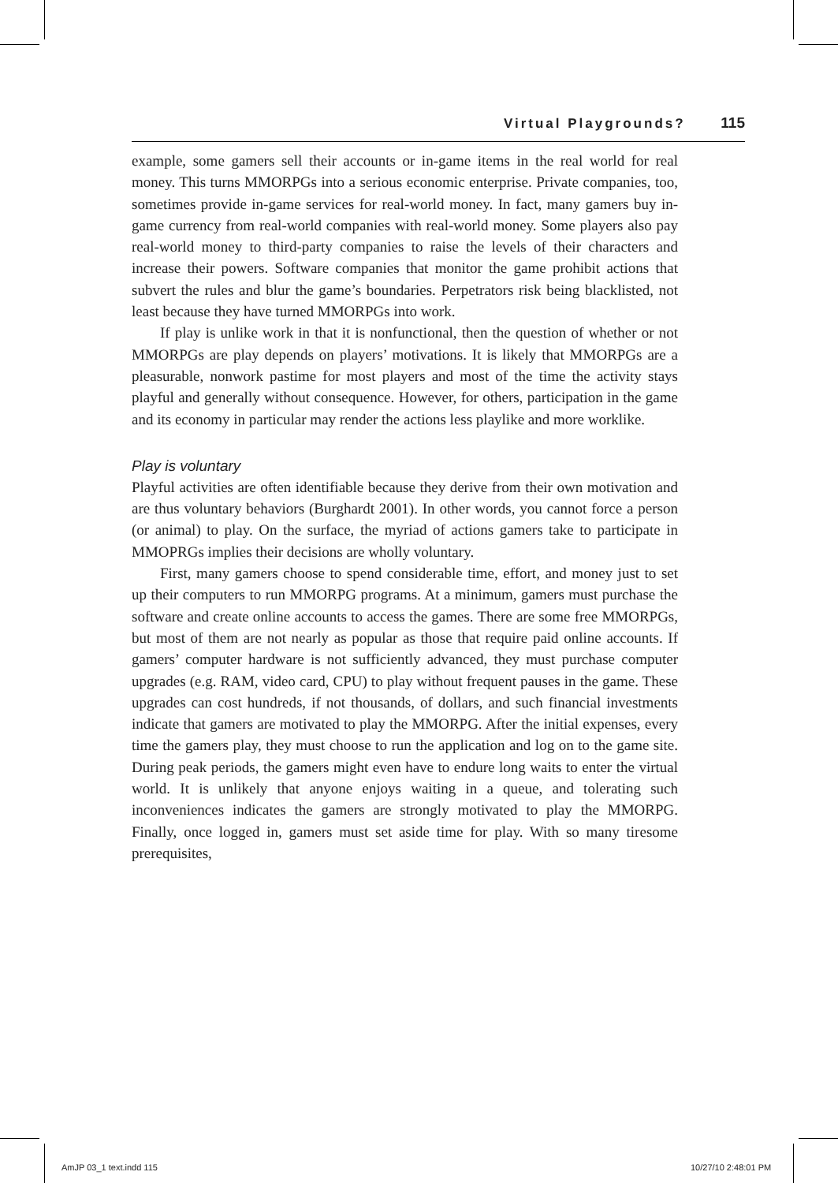Virtual Playgrounds? 115
example, some gamers sell their accounts or in-game items in the real world for real money. This turns MMORPGs into a serious economic enterprise. Private companies, too, sometimes provide in-game services for real-world money. In fact, many gamers buy in-game currency from real-world companies with real-world money. Some players also pay real-world money to third-party companies to raise the levels of their characters and increase their powers. Software companies that monitor the game prohibit actions that subvert the rules and blur the game’s boundaries. Perpetrators risk being blacklisted, not least because they have turned MMORPGs into work.
If play is unlike work in that it is nonfunctional, then the question of whether or not MMORPGs are play depends on players’ motivations. It is likely that MMORPGs are a pleasurable, nonwork pastime for most players and most of the time the activity stays playful and generally without consequence. However, for others, participation in the game and its economy in particular may render the actions less playlike and more worklike.
Play is voluntary
Playful activities are often identifiable because they derive from their own motivation and are thus voluntary behaviors (Burghardt 2001). In other words, you cannot force a person (or animal) to play. On the surface, the myriad of actions gamers take to participate in MMOPRGs implies their decisions are wholly voluntary.
First, many gamers choose to spend considerable time, effort, and money just to set up their computers to run MMORPG programs. At a minimum, gamers must purchase the software and create online accounts to access the games. There are some free MMORPGs, but most of them are not nearly as popular as those that require paid online accounts. If gamers’ computer hardware is not sufficiently advanced, they must purchase computer upgrades (e.g. RAM, video card, CPU) to play without frequent pauses in the game. These upgrades can cost hundreds, if not thousands, of dollars, and such financial investments indicate that gamers are motivated to play the MMORPG. After the initial expenses, every time the gamers play, they must choose to run the application and log on to the game site. During peak periods, the gamers might even have to endure long waits to enter the virtual world. It is unlikely that anyone enjoys waiting in a queue, and tolerating such inconveniences indicates the gamers are strongly motivated to play the MMORPG. Finally, once logged in, gamers must set aside time for play. With so many tiresome prerequisites,
AmJP 03_1 text.indd 115 10/27/10 2:48:01 PM